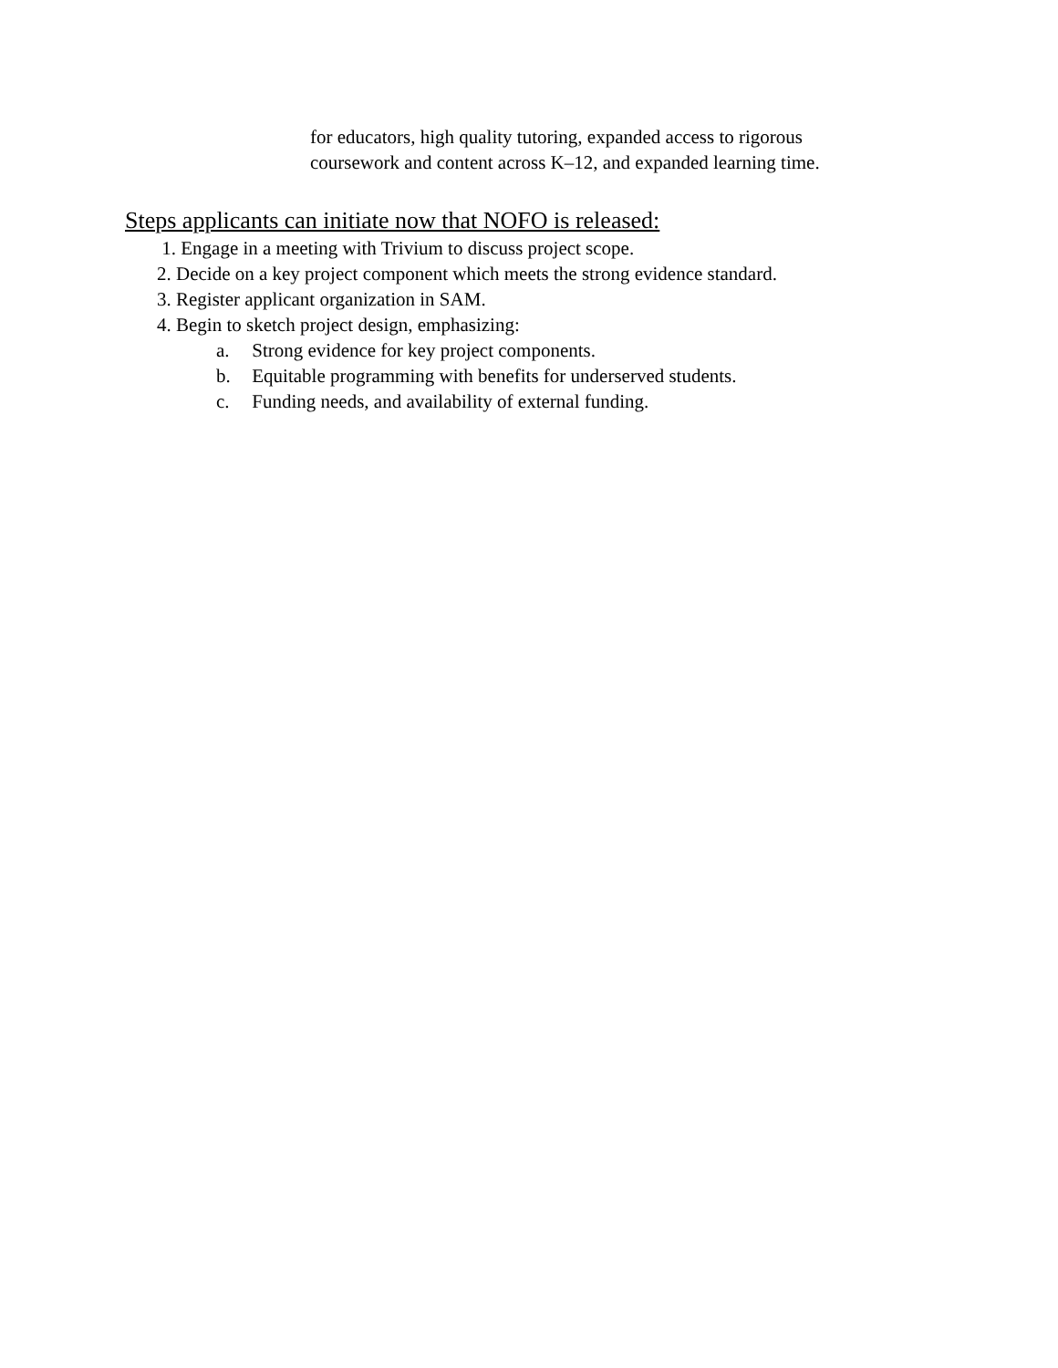for educators, high quality tutoring, expanded access to rigorous
coursework and content across K–12, and expanded learning time.
Steps applicants can initiate now that NOFO is released:
1. Engage in a meeting with Trivium to discuss project scope.
2. Decide on a key project component which meets the strong evidence standard.
3. Register applicant organization in SAM.
4. Begin to sketch project design, emphasizing:
a. Strong evidence for key project components.
b. Equitable programming with benefits for underserved students.
c. Funding needs, and availability of external funding.